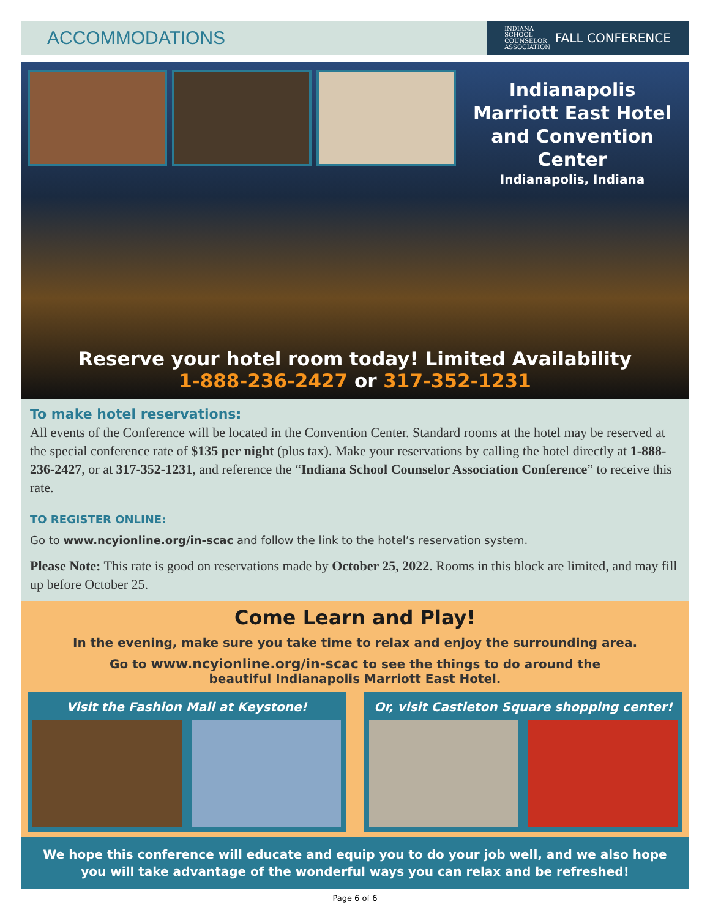ACCOMMODATIONS
INDIANA
SCHOOL
COUNSELOR
ASSOCIATION FALL CONFERENCE
Indianapolis Marriott East Hotel and Convention Center
Indianapolis, Indiana
Reserve your hotel room today! Limited Availability
1-888-236-2427 or 317-352-1231
To make hotel reservations:
All events of the Conference will be located in the Convention Center. Standard rooms at the hotel may be reserved at the special conference rate of $135 per night (plus tax). Make your reservations by calling the hotel directly at 1-888-236-2427, or at 317-352-1231, and reference the “Indiana School Counselor Association Conference” to receive this rate.
TO REGISTER ONLINE:
Go to www.ncyionline.org/in-scac and follow the link to the hotel’s reservation system.
Please Note: This rate is good on reservations made by October 25, 2022. Rooms in this block are limited, and may fill up before October 25.
Come Learn and Play!
In the evening, make sure you take time to relax and enjoy the surrounding area.
Go to www.ncyionline.org/in-scac to see the things to do around the
beautiful Indianapolis Marriott East Hotel.
Visit the Fashion Mall at Keystone!
Or, visit Castleton Square shopping center!
We hope this conference will educate and equip you to do your job well, and we also hope
you will take advantage of the wonderful ways you can relax and be refreshed!
Page 6 of 6